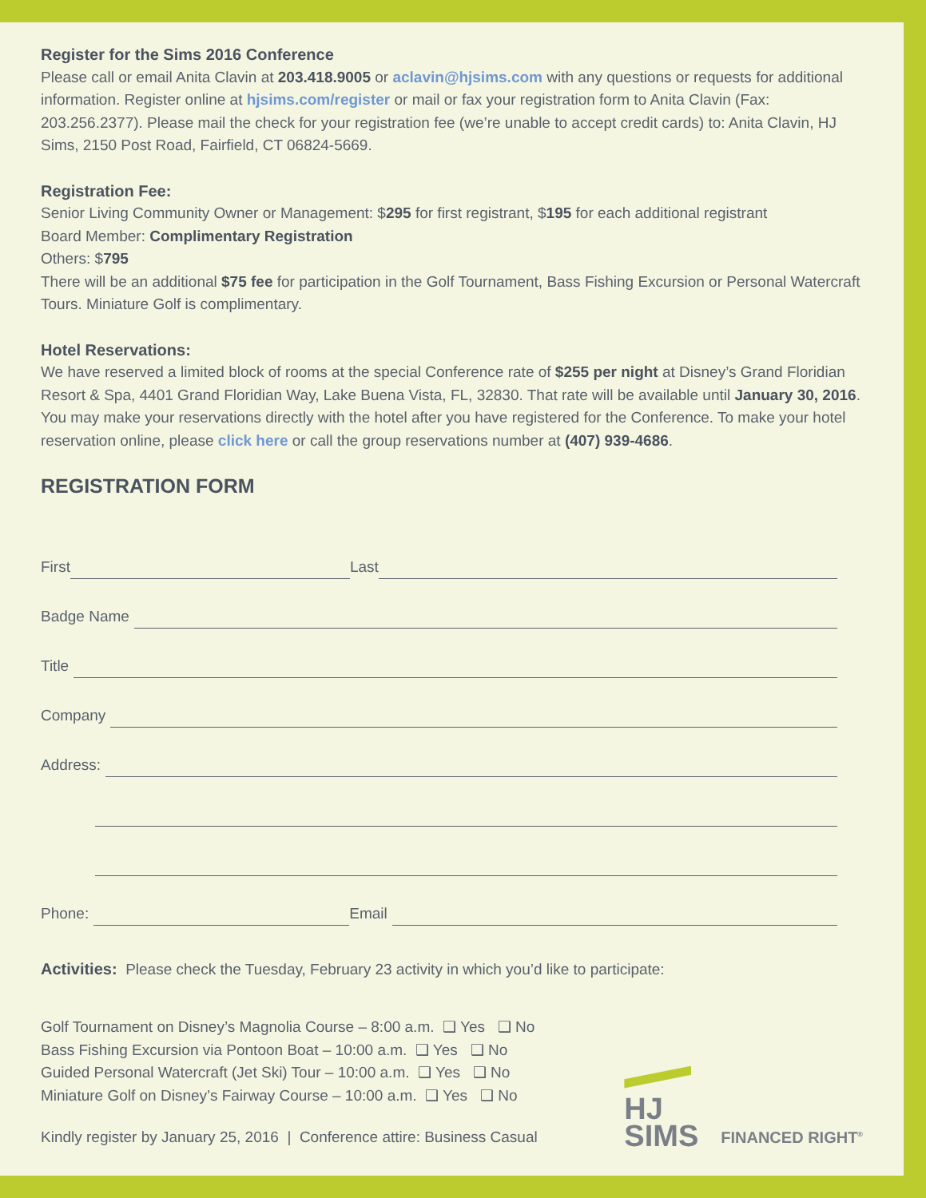Register for the Sims 2016 Conference
Please call or email Anita Clavin at 203.418.9005 or aclavin@hjsims.com with any questions or requests for additional information. Register online at hjsims.com/register or mail or fax your registration form to Anita Clavin (Fax: 203.256.2377). Please mail the check for your registration fee (we’re unable to accept credit cards) to: Anita Clavin, HJ Sims, 2150 Post Road, Fairfield, CT 06824-5669.
Registration Fee:
Senior Living Community Owner or Management: $295 for first registrant, $195 for each additional registrant
Board Member: Complimentary Registration
Others: $795
There will be an additional $75 fee for participation in the Golf Tournament, Bass Fishing Excursion or Personal Watercraft Tours. Miniature Golf is complimentary.
Hotel Reservations:
We have reserved a limited block of rooms at the special Conference rate of $255 per night at Disney’s Grand Floridian Resort & Spa, 4401 Grand Floridian Way, Lake Buena Vista, FL, 32830. That rate will be available until January 30, 2016. You may make your reservations directly with the hotel after you have registered for the Conference. To make your hotel reservation online, please click here or call the group reservations number at (407) 939-4686.
REGISTRATION FORM
First Last
Badge Name
Title
Company
Address:
Phone: Email
Activities: Please check the Tuesday, February 23 activity in which you’d like to participate:
Golf Tournament on Disney’s Magnolia Course – 8:00 a.m. ❑ Yes ❑ No
Bass Fishing Excursion via Pontoon Boat – 10:00 a.m. ❑ Yes ❑ No
Guided Personal Watercraft (Jet Ski) Tour – 10:00 a.m. ❑ Yes ❑ No
Miniature Golf on Disney’s Fairway Course – 10:00 a.m. ❑ Yes ❑ No
Kindly register by January 25, 2016 | Conference attire: Business Casual
HJ
SIMS
FINANCED RIGHT<sup>®</sup>